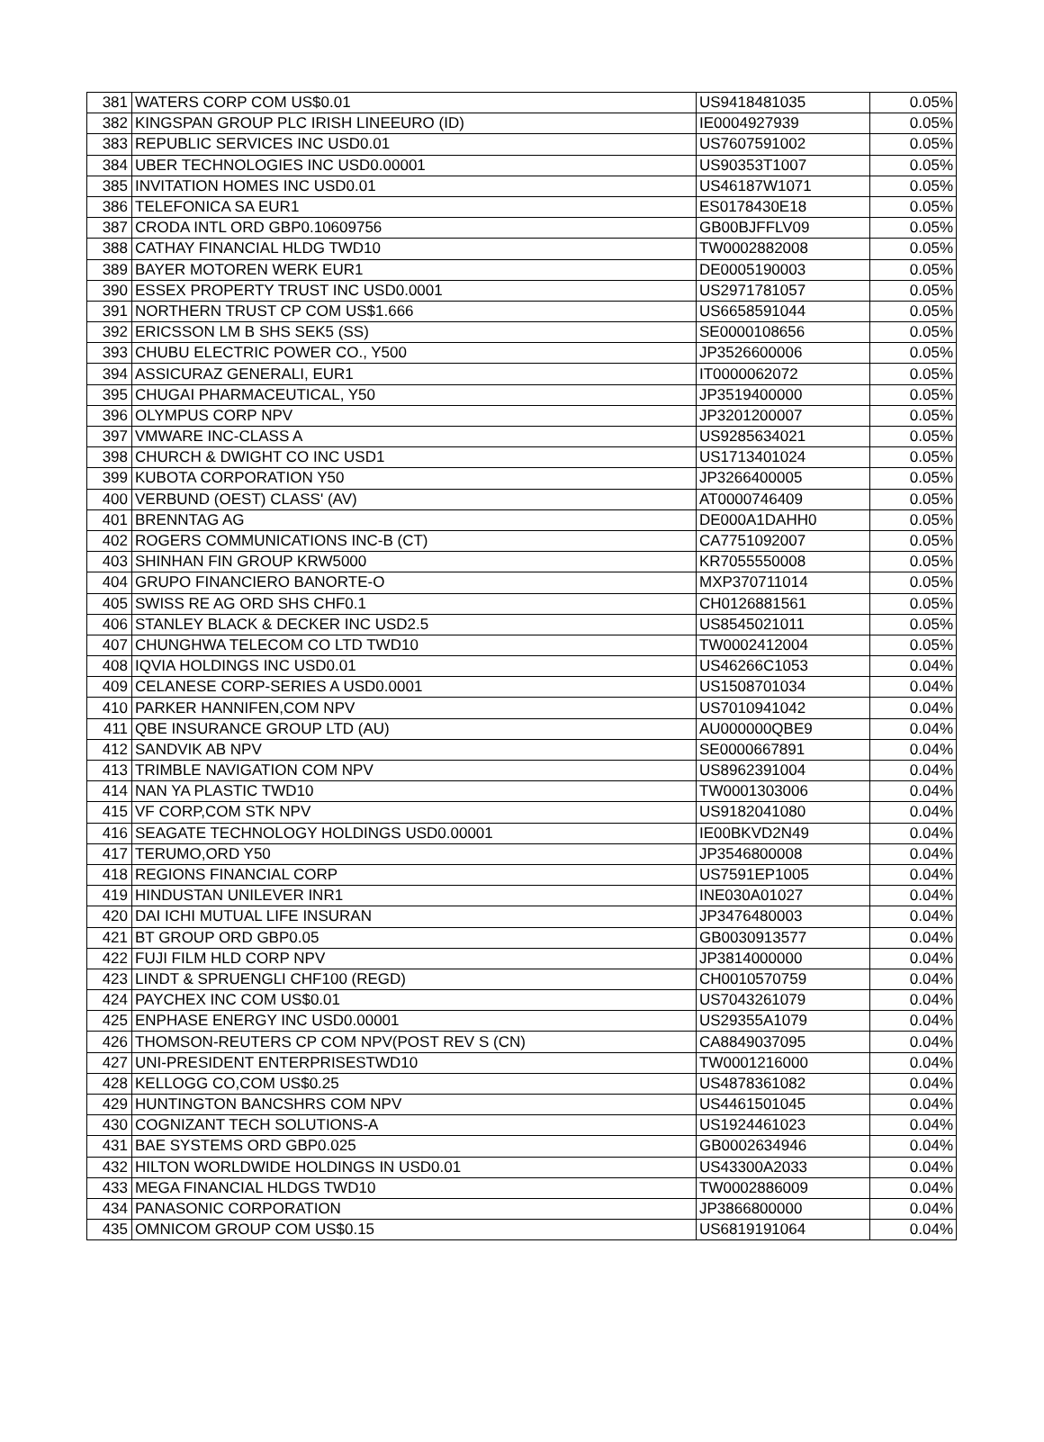| 381 | WATERS CORP COM US$0.01 | US9418481035 | 0.05% |
| 382 | KINGSPAN GROUP PLC IRISH LINEEURO (ID) | IE0004927939 | 0.05% |
| 383 | REPUBLIC SERVICES INC USD0.01 | US7607591002 | 0.05% |
| 384 | UBER TECHNOLOGIES INC USD0.00001 | US90353T1007 | 0.05% |
| 385 | INVITATION HOMES INC USD0.01 | US46187W1071 | 0.05% |
| 386 | TELEFONICA SA EUR1 | ES0178430E18 | 0.05% |
| 387 | CRODA INTL ORD GBP0.10609756 | GB00BJFFLV09 | 0.05% |
| 388 | CATHAY FINANCIAL HLDG TWD10 | TW0002882008 | 0.05% |
| 389 | BAYER MOTOREN WERK EUR1 | DE0005190003 | 0.05% |
| 390 | ESSEX PROPERTY TRUST INC USD0.0001 | US2971781057 | 0.05% |
| 391 | NORTHERN TRUST CP COM US$1.666 | US6658591044 | 0.05% |
| 392 | ERICSSON LM B SHS SEK5 (SS) | SE0000108656 | 0.05% |
| 393 | CHUBU ELECTRIC POWER CO., Y500 | JP3526600006 | 0.05% |
| 394 | ASSICURAZ GENERALI, EUR1 | IT0000062072 | 0.05% |
| 395 | CHUGAI PHARMACEUTICAL, Y50 | JP3519400000 | 0.05% |
| 396 | OLYMPUS CORP NPV | JP3201200007 | 0.05% |
| 397 | VMWARE INC-CLASS A | US9285634021 | 0.05% |
| 398 | CHURCH & DWIGHT CO INC USD1 | US1713401024 | 0.05% |
| 399 | KUBOTA CORPORATION Y50 | JP3266400005 | 0.05% |
| 400 | VERBUND (OEST) CLASS' (AV) | AT0000746409 | 0.05% |
| 401 | BRENNTAG AG | DE000A1DAHH0 | 0.05% |
| 402 | ROGERS COMMUNICATIONS INC-B (CT) | CA7751092007 | 0.05% |
| 403 | SHINHAN FIN GROUP KRW5000 | KR7055550008 | 0.05% |
| 404 | GRUPO FINANCIERO BANORTE-O | MXP370711014 | 0.05% |
| 405 | SWISS RE AG ORD SHS CHF0.1 | CH0126881561 | 0.05% |
| 406 | STANLEY BLACK & DECKER INC USD2.5 | US8545021011 | 0.05% |
| 407 | CHUNGHWA TELECOM CO LTD TWD10 | TW0002412004 | 0.05% |
| 408 | IQVIA HOLDINGS INC USD0.01 | US46266C1053 | 0.04% |
| 409 | CELANESE CORP-SERIES A USD0.0001 | US1508701034 | 0.04% |
| 410 | PARKER HANNIFEN,COM NPV | US7010941042 | 0.04% |
| 411 | QBE INSURANCE GROUP LTD (AU) | AU000000QBE9 | 0.04% |
| 412 | SANDVIK AB NPV | SE0000667891 | 0.04% |
| 413 | TRIMBLE NAVIGATION COM NPV | US8962391004 | 0.04% |
| 414 | NAN YA PLASTIC TWD10 | TW0001303006 | 0.04% |
| 415 | VF CORP,COM STK NPV | US9182041080 | 0.04% |
| 416 | SEAGATE TECHNOLOGY HOLDINGS USD0.00001 | IE00BKVD2N49 | 0.04% |
| 417 | TERUMO,ORD Y50 | JP3546800008 | 0.04% |
| 418 | REGIONS FINANCIAL CORP | US7591EP1005 | 0.04% |
| 419 | HINDUSTAN UNILEVER INR1 | INE030A01027 | 0.04% |
| 420 | DAI ICHI MUTUAL LIFE INSURAN | JP3476480003 | 0.04% |
| 421 | BT GROUP ORD GBP0.05 | GB0030913577 | 0.04% |
| 422 | FUJI FILM HLD CORP NPV | JP3814000000 | 0.04% |
| 423 | LINDT & SPRUENGLI CHF100 (REGD) | CH0010570759 | 0.04% |
| 424 | PAYCHEX INC COM US$0.01 | US7043261079 | 0.04% |
| 425 | ENPHASE ENERGY INC USD0.00001 | US29355A1079 | 0.04% |
| 426 | THOMSON-REUTERS CP COM NPV(POST REV S (CN) | CA8849037095 | 0.04% |
| 427 | UNI-PRESIDENT ENTERPRISESTWD10 | TW0001216000 | 0.04% |
| 428 | KELLOGG CO,COM US$0.25 | US4878361082 | 0.04% |
| 429 | HUNTINGTON BANCSHRS COM NPV | US4461501045 | 0.04% |
| 430 | COGNIZANT TECH SOLUTIONS-A | US1924461023 | 0.04% |
| 431 | BAE SYSTEMS ORD GBP0.025 | GB0002634946 | 0.04% |
| 432 | HILTON WORLDWIDE HOLDINGS IN USD0.01 | US43300A2033 | 0.04% |
| 433 | MEGA FINANCIAL HLDGS TWD10 | TW0002886009 | 0.04% |
| 434 | PANASONIC CORPORATION | JP3866800000 | 0.04% |
| 435 | OMNICOM GROUP COM US$0.15 | US6819191064 | 0.04% |